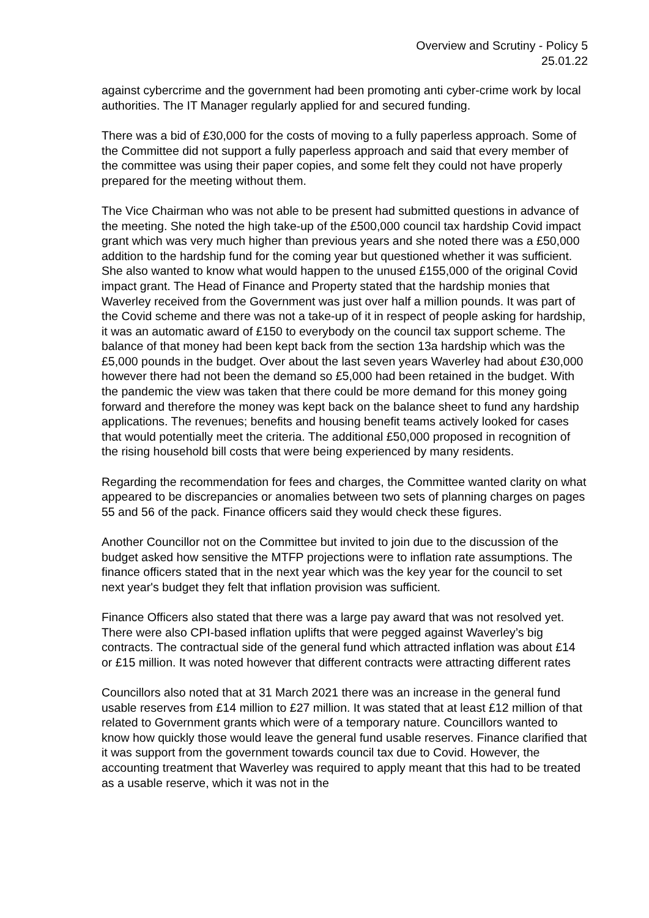Overview and Scrutiny - Policy 5
25.01.22
against cybercrime and the government had been promoting anti cyber-crime work by local authorities. The IT Manager regularly applied for and secured funding.
There was a bid of £30,000 for the costs of moving to a fully paperless approach. Some of the Committee did not support a fully paperless approach and said that every member of the committee was using their paper copies, and some felt they could not have properly prepared for the meeting without them.
The Vice Chairman who was not able to be present had submitted questions in advance of the meeting. She noted the high take-up of the £500,000 council tax hardship Covid impact grant which was very much higher than previous years and she noted there was a £50,000 addition to the hardship fund for the coming year but questioned whether it was sufficient. She also wanted to know what would happen to the unused £155,000 of the original Covid impact grant. The Head of Finance and Property stated that the hardship monies that Waverley received from the Government was just over half a million pounds. It was part of the Covid scheme and there was not a take-up of it in respect of people asking for hardship, it was an automatic award of £150 to everybody on the council tax support scheme. The balance of that money had been kept back from the section 13a hardship which was the £5,000 pounds in the budget. Over about the last seven years Waverley had about £30,000 however there had not been the demand so £5,000 had been retained in the budget. With the pandemic the view was taken that there could be more demand for this money going forward and therefore the money was kept back on the balance sheet to fund any hardship applications. The revenues; benefits and housing benefit teams actively looked for cases that would potentially meet the criteria. The additional £50,000 proposed in recognition of the rising household bill costs that were being experienced by many residents.
Regarding the recommendation for fees and charges, the Committee wanted clarity on what appeared to be discrepancies or anomalies between two sets of planning charges on pages 55 and 56 of the pack. Finance officers said they would check these figures.
Another Councillor not on the Committee but invited to join due to the discussion of the budget asked how sensitive the MTFP projections were to inflation rate assumptions. The finance officers stated that in the next year which was the key year for the council to set next year's budget they felt that inflation provision was sufficient.
Finance Officers also stated that there was a large pay award that was not resolved yet. There were also CPI-based inflation uplifts that were pegged against Waverley’s big contracts. The contractual side of the general fund which attracted inflation was about £14 or £15 million. It was noted however that different contracts were attracting different rates
Councillors also noted that at 31 March 2021 there was an increase in the general fund usable reserves from £14 million to £27 million. It was stated that at least £12 million of that related to Government grants which were of a temporary nature. Councillors wanted to know how quickly those would leave the general fund usable reserves. Finance clarified that it was support from the government towards council tax due to Covid. However, the accounting treatment that Waverley was required to apply meant that this had to be treated as a usable reserve, which it was not in the